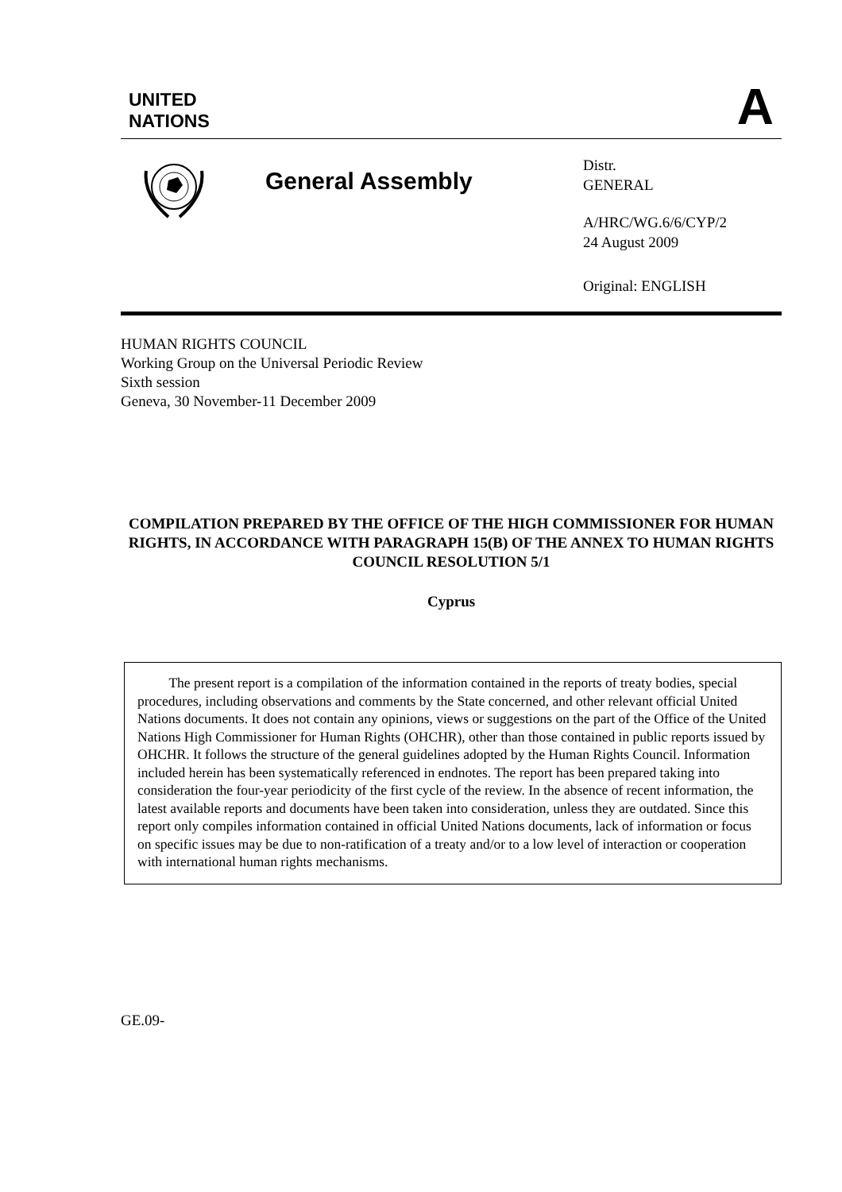UNITED
NATIONS
A
General Assembly
Distr.
GENERAL
A/HRC/WG.6/6/CYP/2
24 August 2009
Original: ENGLISH
HUMAN RIGHTS COUNCIL
Working Group on the Universal Periodic Review
Sixth session
Geneva, 30 November-11 December 2009
COMPILATION PREPARED BY THE OFFICE OF THE HIGH COMMISSIONER FOR HUMAN RIGHTS, IN ACCORDANCE WITH PARAGRAPH 15(B) OF THE ANNEX TO HUMAN RIGHTS COUNCIL RESOLUTION 5/1
Cyprus
The present report is a compilation of the information contained in the reports of treaty bodies, special procedures, including observations and comments by the State concerned, and other relevant official United Nations documents. It does not contain any opinions, views or suggestions on the part of the Office of the United Nations High Commissioner for Human Rights (OHCHR), other than those contained in public reports issued by OHCHR. It follows the structure of the general guidelines adopted by the Human Rights Council. Information included herein has been systematically referenced in endnotes. The report has been prepared taking into consideration the four-year periodicity of the first cycle of the review. In the absence of recent information, the latest available reports and documents have been taken into consideration, unless they are outdated. Since this report only compiles information contained in official United Nations documents, lack of information or focus on specific issues may be due to non-ratification of a treaty and/or to a low level of interaction or cooperation with international human rights mechanisms.
GE.09-